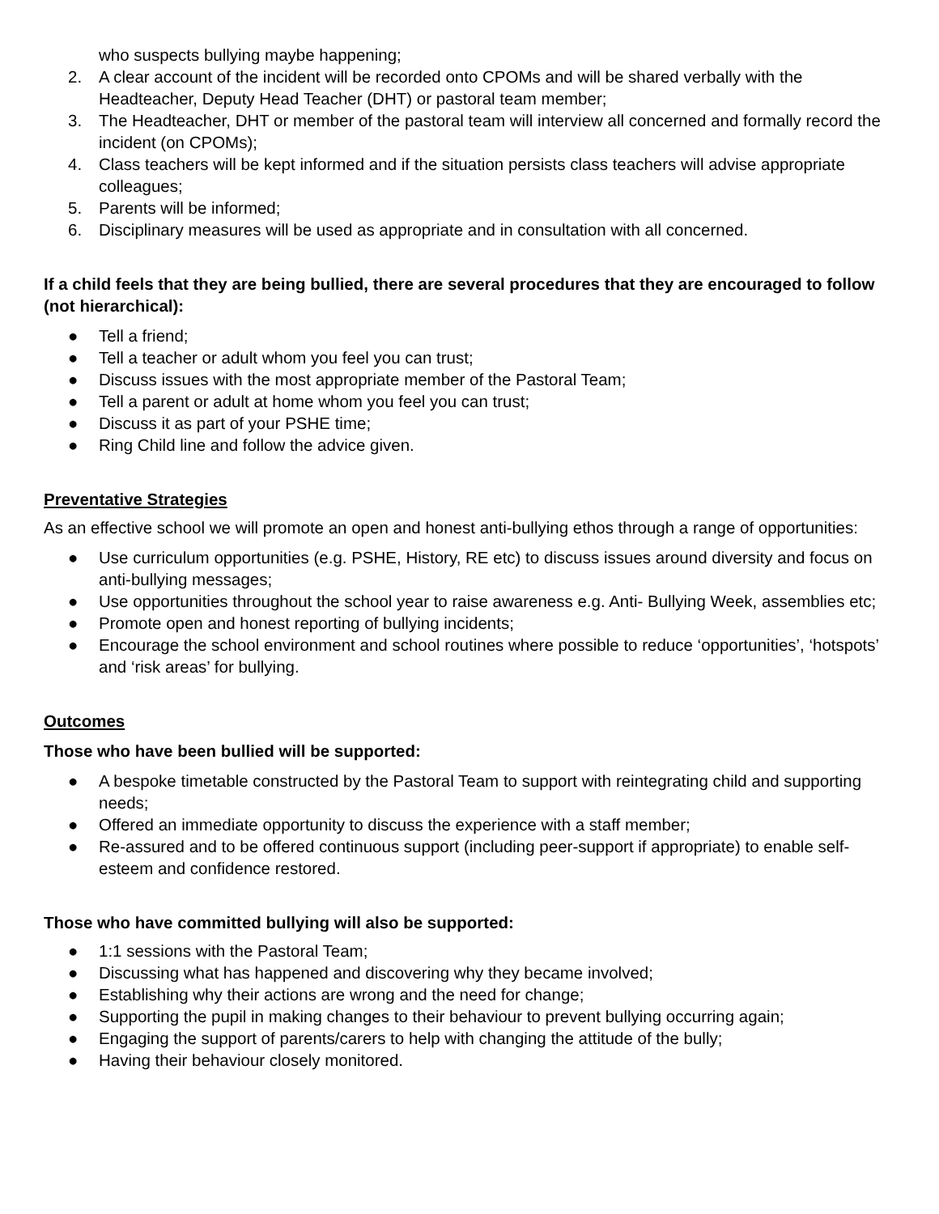who suspects bullying maybe happening;
2. A clear account of the incident will be recorded onto CPOMs and will be shared verbally with the Headteacher, Deputy Head Teacher (DHT) or pastoral team member;
3. The Headteacher, DHT or member of the pastoral team will interview all concerned and formally record the incident (on CPOMs);
4. Class teachers will be kept informed and if the situation persists class teachers will advise appropriate colleagues;
5. Parents will be informed;
6. Disciplinary measures will be used as appropriate and in consultation with all concerned.
If a child feels that they are being bullied, there are several procedures that they are encouraged to follow (not hierarchical):
● Tell a friend;
● Tell a teacher or adult whom you feel you can trust;
● Discuss issues with the most appropriate member of the Pastoral Team;
● Tell a parent or adult at home whom you feel you can trust;
● Discuss it as part of your PSHE time;
● Ring Child line and follow the advice given.
Preventative Strategies
As an effective school we will promote an open and honest anti-bullying ethos through a range of opportunities:
● Use curriculum opportunities (e.g. PSHE, History, RE etc) to discuss issues around diversity and focus on anti-bullying messages;
● Use opportunities throughout the school year to raise awareness e.g. Anti- Bullying Week, assemblies etc;
● Promote open and honest reporting of bullying incidents;
● Encourage the school environment and school routines where possible to reduce ‘opportunities’, ‘hotspots’ and ‘risk areas’ for bullying.
Outcomes
Those who have been bullied will be supported:
● A bespoke timetable constructed by the Pastoral Team to support with reintegrating child and supporting needs;
● Offered an immediate opportunity to discuss the experience with a staff member;
● Re-assured and to be offered continuous support (including peer-support if appropriate) to enable self-esteem and confidence restored.
Those who have committed bullying will also be supported:
● 1:1 sessions with the Pastoral Team;
● Discussing what has happened and discovering why they became involved;
● Establishing why their actions are wrong and the need for change;
● Supporting the pupil in making changes to their behaviour to prevent bullying occurring again;
● Engaging the support of parents/carers to help with changing the attitude of the bully;
● Having their behaviour closely monitored.